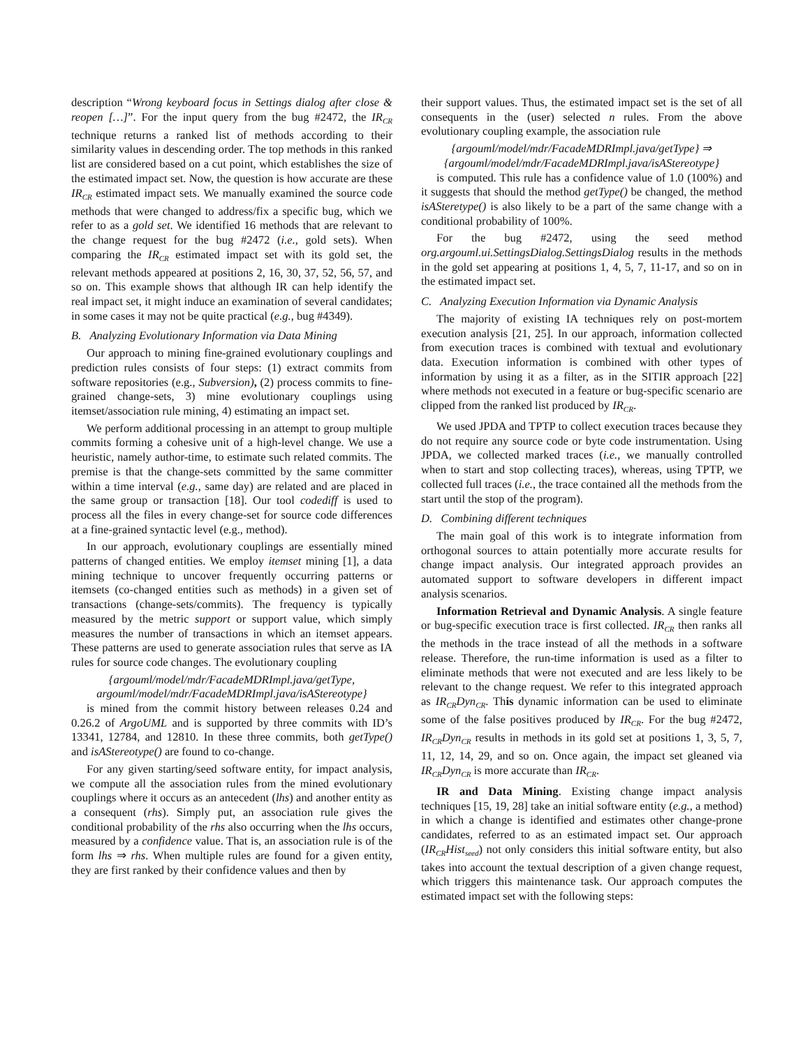description “Wrong keyboard focus in Settings dialog after close & reopen […]”. For the input query from the bug #2472, the IR<sub>CR</sub> technique returns a ranked list of methods according to their similarity values in descending order. The top methods in this ranked list are considered based on a cut point, which establishes the size of the estimated impact set. Now, the question is how accurate are these IR<sub>CR</sub> estimated impact sets. We manually examined the source code methods that were changed to address/fix a specific bug, which we refer to as a gold set. We identified 16 methods that are relevant to the change request for the bug #2472 (i.e., gold sets). When comparing the IR<sub>CR</sub> estimated impact set with its gold set, the relevant methods appeared at positions 2, 16, 30, 37, 52, 56, 57, and so on. This example shows that although IR can help identify the real impact set, it might induce an examination of several candidates; in some cases it may not be quite practical (e.g., bug #4349).
B. Analyzing Evolutionary Information via Data Mining
Our approach to mining fine-grained evolutionary couplings and prediction rules consists of four steps: (1) extract commits from software repositories (e.g., Subversion), (2) process commits to fine-grained change-sets, 3) mine evolutionary couplings using itemset/association rule mining, 4) estimating an impact set.
We perform additional processing in an attempt to group multiple commits forming a cohesive unit of a high-level change. We use a heuristic, namely author-time, to estimate such related commits. The premise is that the change-sets committed by the same committer within a time interval (e.g., same day) are related and are placed in the same group or transaction [18]. Our tool codediff is used to process all the files in every change-set for source code differences at a fine-grained syntactic level (e.g., method).
In our approach, evolutionary couplings are essentially mined patterns of changed entities. We employ itemset mining [1], a data mining technique to uncover frequently occurring patterns or itemsets (co-changed entities such as methods) in a given set of transactions (change-sets/commits). The frequency is typically measured by the metric support or support value, which simply measures the number of transactions in which an itemset appears. These patterns are used to generate association rules that serve as IA rules for source code changes. The evolutionary coupling
{argouml/model/mdr/FacadeMDRImpl.java/getType,
argouml/model/mdr/FacadeMDRImpl.java/isAStereotype}
is mined from the commit history between releases 0.24 and 0.26.2 of ArgoUML and is supported by three commits with ID’s 13341, 12784, and 12810. In these three commits, both getType() and isAStereotype() are found to co-change.
For any given starting/seed software entity, for impact analysis, we compute all the association rules from the mined evolutionary couplings where it occurs as an antecedent (lhs) and another entity as a consequent (rhs). Simply put, an association rule gives the conditional probability of the rhs also occurring when the lhs occurs, measured by a confidence value. That is, an association rule is of the form lhs ⇒ rhs. When multiple rules are found for a given entity, they are first ranked by their confidence values and then by
their support values. Thus, the estimated impact set is the set of all consequents in the (user) selected n rules. From the above evolutionary coupling example, the association rule
{argouml/model/mdr/FacadeMDRImpl.java/getType} ⇒
{argouml/model/mdr/FacadeMDRImpl.java/isAStereotype}
is computed. This rule has a confidence value of 1.0 (100%) and it suggests that should the method getType() be changed, the method isASteretype() is also likely to be a part of the same change with a conditional probability of 100%.
For the bug #2472, using the seed method org.argouml.ui.SettingsDialog.SettingsDialog results in the methods in the gold set appearing at positions 1, 4, 5, 7, 11-17, and so on in the estimated impact set.
C. Analyzing Execution Information via Dynamic Analysis
The majority of existing IA techniques rely on post-mortem execution analysis [21, 25]. In our approach, information collected from execution traces is combined with textual and evolutionary data. Execution information is combined with other types of information by using it as a filter, as in the SITIR approach [22] where methods not executed in a feature or bug-specific scenario are clipped from the ranked list produced by IR<sub>CR</sub>.
We used JPDA and TPTP to collect execution traces because they do not require any source code or byte code instrumentation. Using JPDA, we collected marked traces (i.e., we manually controlled when to start and stop collecting traces), whereas, using TPTP, we collected full traces (i.e., the trace contained all the methods from the start until the stop of the program).
D. Combining different techniques
The main goal of this work is to integrate information from orthogonal sources to attain potentially more accurate results for change impact analysis. Our integrated approach provides an automated support to software developers in different impact analysis scenarios.
Information Retrieval and Dynamic Analysis. A single feature or bug-specific execution trace is first collected. IR<sub>CR</sub> then ranks all the methods in the trace instead of all the methods in a software release. Therefore, the run-time information is used as a filter to eliminate methods that were not executed and are less likely to be relevant to the change request. We refer to this integrated approach as IR<sub>CR</sub>Dyn<sub>CR</sub>. This dynamic information can be used to eliminate some of the false positives produced by IR<sub>CR</sub>. For the bug #2472, IR<sub>CR</sub>Dyn<sub>CR</sub> results in methods in its gold set at positions 1, 3, 5, 7, 11, 12, 14, 29, and so on. Once again, the impact set gleaned via IR<sub>CR</sub>Dyn<sub>CR</sub> is more accurate than IR<sub>CR</sub>.
IR and Data Mining. Existing change impact analysis techniques [15, 19, 28] take an initial software entity (e.g., a method) in which a change is identified and estimates other change-prone candidates, referred to as an estimated impact set. Our approach (IR<sub>CR</sub>Hist<sub>seed</sub>) not only considers this initial software entity, but also takes into account the textual description of a given change request, which triggers this maintenance task. Our approach computes the estimated impact set with the following steps: